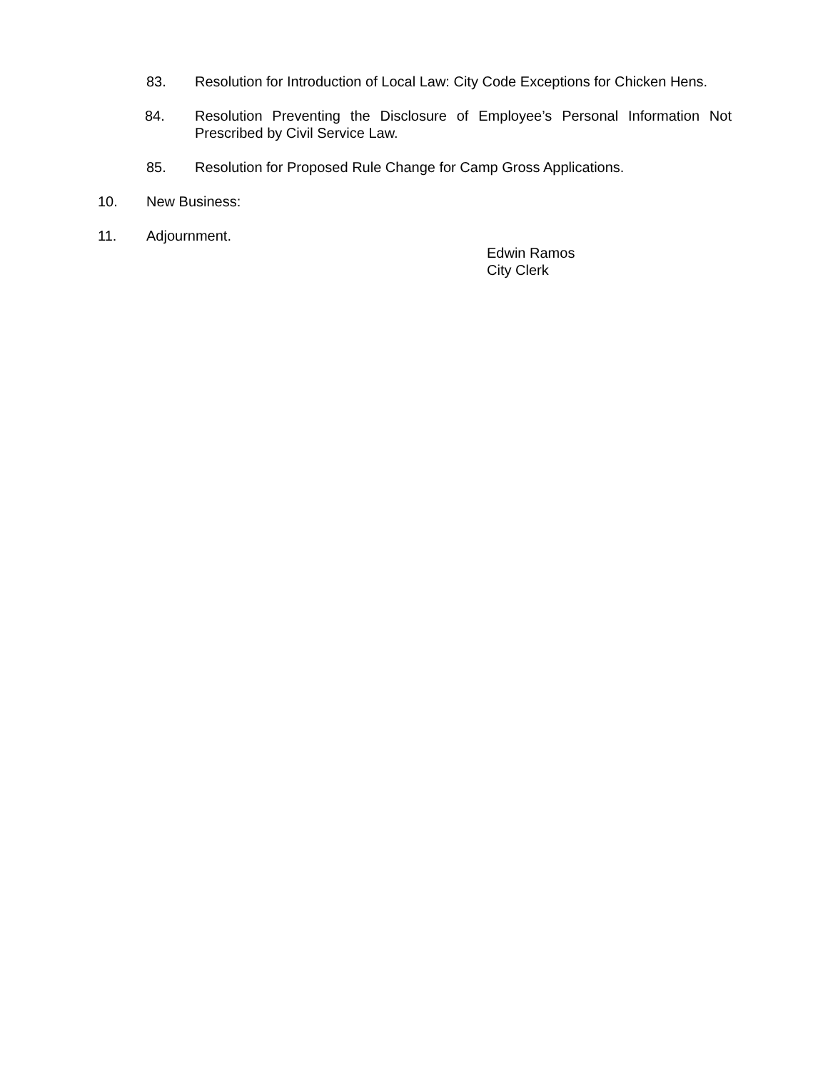83. Resolution for Introduction of Local Law: City Code Exceptions for Chicken Hens.
84. Resolution Preventing the Disclosure of Employee’s Personal Information Not Prescribed by Civil Service Law.
85. Resolution for Proposed Rule Change for Camp Gross Applications.
10. New Business:
11. Adjournment.
Edwin Ramos
City Clerk